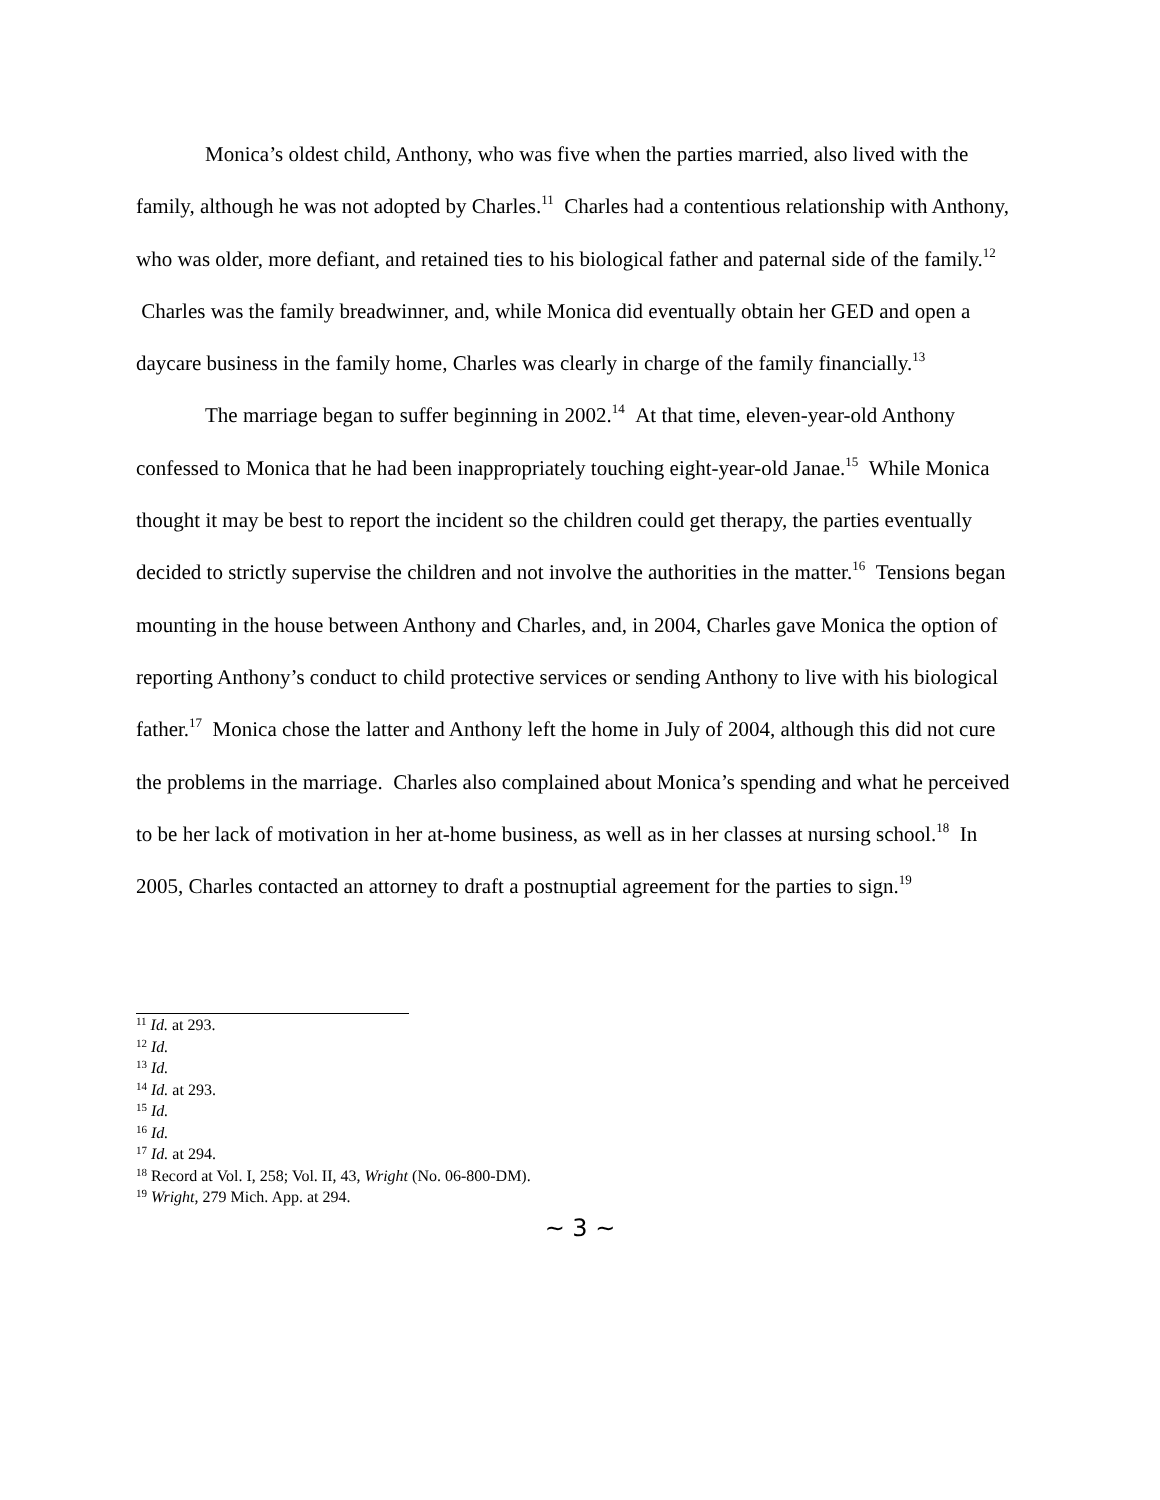Monica’s oldest child, Anthony, who was five when the parties married, also lived with the family, although he was not adopted by Charles.<sup>11</sup> Charles had a contentious relationship with Anthony, who was older, more defiant, and retained ties to his biological father and paternal side of the family.<sup>12</sup> Charles was the family breadwinner, and, while Monica did eventually obtain her GED and open a daycare business in the family home, Charles was clearly in charge of the family financially.<sup>13</sup>
The marriage began to suffer beginning in 2002.<sup>14</sup> At that time, eleven-year-old Anthony confessed to Monica that he had been inappropriately touching eight-year-old Janae.<sup>15</sup> While Monica thought it may be best to report the incident so the children could get therapy, the parties eventually decided to strictly supervise the children and not involve the authorities in the matter.<sup>16</sup> Tensions began mounting in the house between Anthony and Charles, and, in 2004, Charles gave Monica the option of reporting Anthony’s conduct to child protective services or sending Anthony to live with his biological father.<sup>17</sup> Monica chose the latter and Anthony left the home in July of 2004, although this did not cure the problems in the marriage. Charles also complained about Monica’s spending and what he perceived to be her lack of motivation in her at-home business, as well as in her classes at nursing school.<sup>18</sup> In 2005, Charles contacted an attorney to draft a postnuptial agreement for the parties to sign.<sup>19</sup>
<sup>11</sup> Id. at 293.
<sup>12</sup> Id.
<sup>13</sup> Id.
<sup>14</sup> Id. at 293.
<sup>15</sup> Id.
<sup>16</sup> Id.
<sup>17</sup> Id. at 294.
<sup>18</sup> Record at Vol. I, 258; Vol. II, 43, Wright (No. 06-800-DM).
<sup>19</sup> Wright, 279 Mich. App. at 294.
~ 3 ~